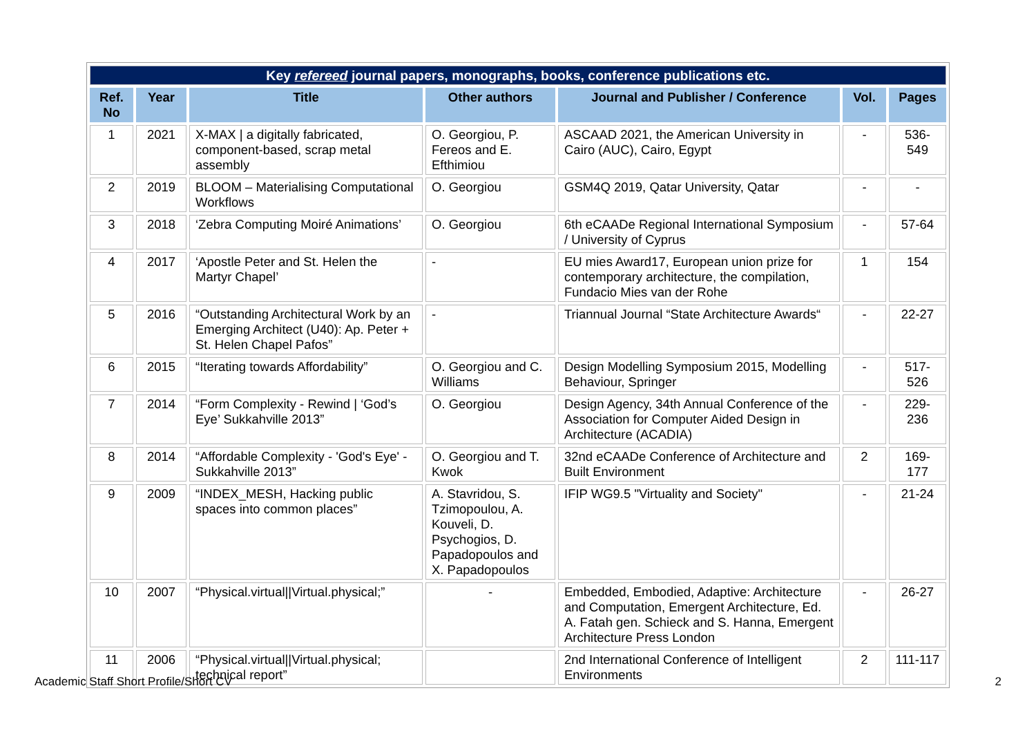| Key refereed journal papers, monographs, books, conference publications etc. | | | | | | |
| Ref. No | Year | Title | Other authors | Journal and Publisher / Conference | Vol. | Pages |
| 1 | 2021 | X-MAX / a digitally fabricated, component-based, scrap metal assembly | O. Georgiou, P. Fereos and E. Efthimiou | ASCAAD 2021, the American University in Cairo (AUC), Cairo, Egypt | - | 536-549 |
| 2 | 2019 | BLOOM – Materialising Computational Workflows | O. Georgiou | GSM4Q 2019, Qatar University, Qatar | - | - |
| 3 | 2018 | ‘Zebra Computing Moiré Animations’ | O. Georgiou | 6th eCAADe Regional International Symposium / University of Cyprus | - | 57-64 |
| 4 | 2017 | ‘Apostle Peter and St. Helen the Martyr Chapel’ | - | EU mies Award17, European union prize for contemporary architecture, the compilation, Fundacio Mies van der Rohe | 1 | 154 |
| 5 | 2016 | “Outstanding Architectural Work by an Emerging Architect (U40): Ap. Peter + St. Helen Chapel Pafos” | - | Triannual Journal “State Architecture Awards“ | - | 22-27 |
| 6 | 2015 | “Iterating towards Affordability” | O. Georgiou and C. Williams | Design Modelling Symposium 2015, Modelling Behaviour, Springer | - | 517-526 |
| 7 | 2014 | “Form Complexity - Rewind / ‘God’s Eye’ Sukkahville 2013” | O. Georgiou | Design Agency, 34th Annual Conference of the Association for Computer Aided Design in Architecture (ACADIA) | - | 229-236 |
| 8 | 2014 | “Affordable Complexity - 'God's Eye' - Sukkahville 2013” | O. Georgiou and T. Kwok | 32nd eCAADe Conference of Architecture and Built Environment | 2 | 169-177 |
| 9 | 2009 | “INDEX_MESH, Hacking public spaces into common places” | A. Stavridou, S. Tzimopoulou, A. Kouveli, D. Psychogios, D. Papadopoulos and X. Papadopoulos | IFIP WG9.5 "Virtuality and Society" | - | 21-24 |
| 10 | 2007 | “Physical.virtual//Virtual.physical;” | - | Embedded, Embodied, Adaptive: Architecture and Computation, Emergent Architecture, Ed. A. Fatah gen. Schieck and S. Hanna, Emergent Architecture Press London | - | 26-27 |
| 11 | 2006 | “Physical.virtual//Virtual.physical; technical report” | | 2nd International Conference of Intelligent Environments | 2 | 111-117 |
Academic Staff Short Profile/Short CV 2